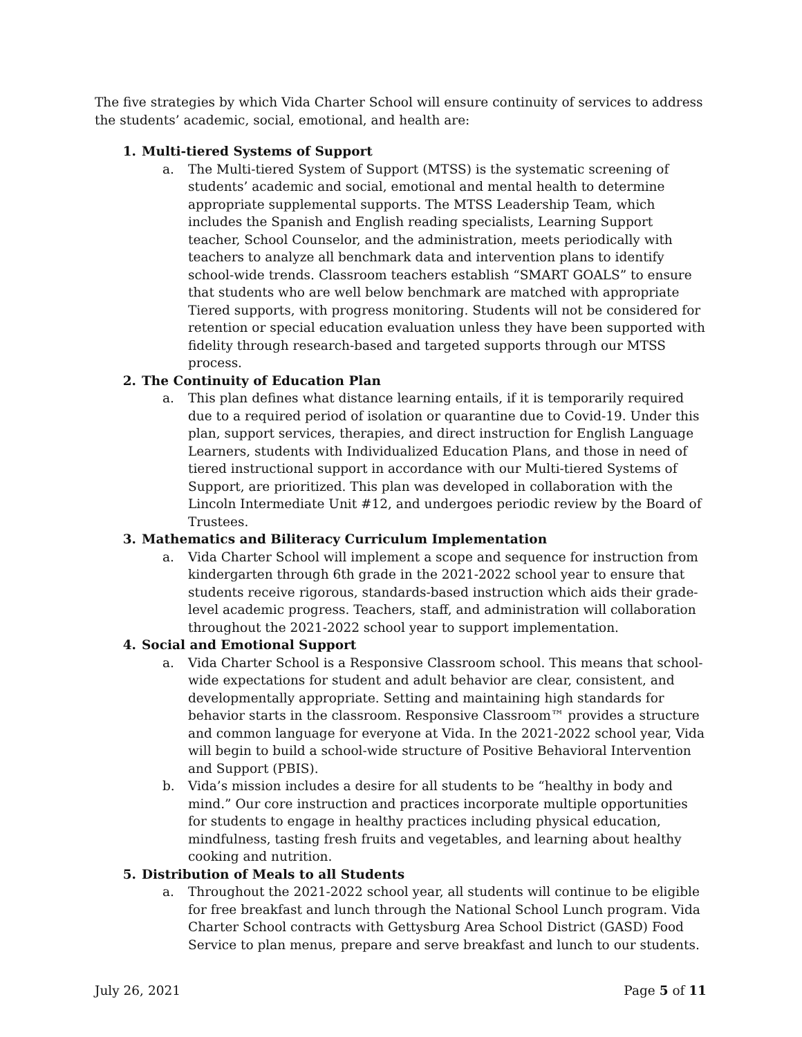The five strategies by which Vida Charter School will ensure continuity of services to address the students’ academic, social, emotional, and health are:
1. Multi-tiered Systems of Support
a. The Multi-tiered System of Support (MTSS) is the systematic screening of students’ academic and social, emotional and mental health to determine appropriate supplemental supports. The MTSS Leadership Team, which includes the Spanish and English reading specialists, Learning Support teacher, School Counselor, and the administration, meets periodically with teachers to analyze all benchmark data and intervention plans to identify school-wide trends. Classroom teachers establish “SMART GOALS” to ensure that students who are well below benchmark are matched with appropriate Tiered supports, with progress monitoring. Students will not be considered for retention or special education evaluation unless they have been supported with fidelity through research-based and targeted supports through our MTSS process.
2. The Continuity of Education Plan
a. This plan defines what distance learning entails, if it is temporarily required due to a required period of isolation or quarantine due to Covid-19. Under this plan, support services, therapies, and direct instruction for English Language Learners, students with Individualized Education Plans, and those in need of tiered instructional support in accordance with our Multi-tiered Systems of Support, are prioritized. This plan was developed in collaboration with the Lincoln Intermediate Unit #12, and undergoes periodic review by the Board of Trustees.
3. Mathematics and Biliteracy Curriculum Implementation
a. Vida Charter School will implement a scope and sequence for instruction from kindergarten through 6th grade in the 2021-2022 school year to ensure that students receive rigorous, standards-based instruction which aids their grade-level academic progress. Teachers, staff, and administration will collaboration throughout the 2021-2022 school year to support implementation.
4. Social and Emotional Support
a. Vida Charter School is a Responsive Classroom school. This means that school-wide expectations for student and adult behavior are clear, consistent, and developmentally appropriate. Setting and maintaining high standards for behavior starts in the classroom. Responsive Classroom™ provides a structure and common language for everyone at Vida. In the 2021-2022 school year, Vida will begin to build a school-wide structure of Positive Behavioral Intervention and Support (PBIS).
b. Vida’s mission includes a desire for all students to be “healthy in body and mind.” Our core instruction and practices incorporate multiple opportunities for students to engage in healthy practices including physical education, mindfulness, tasting fresh fruits and vegetables, and learning about healthy cooking and nutrition.
5. Distribution of Meals to all Students
a. Throughout the 2021-2022 school year, all students will continue to be eligible for free breakfast and lunch through the National School Lunch program. Vida Charter School contracts with Gettysburg Area School District (GASD) Food Service to plan menus, prepare and serve breakfast and lunch to our students.
July 26, 2021 Page 5 of 11